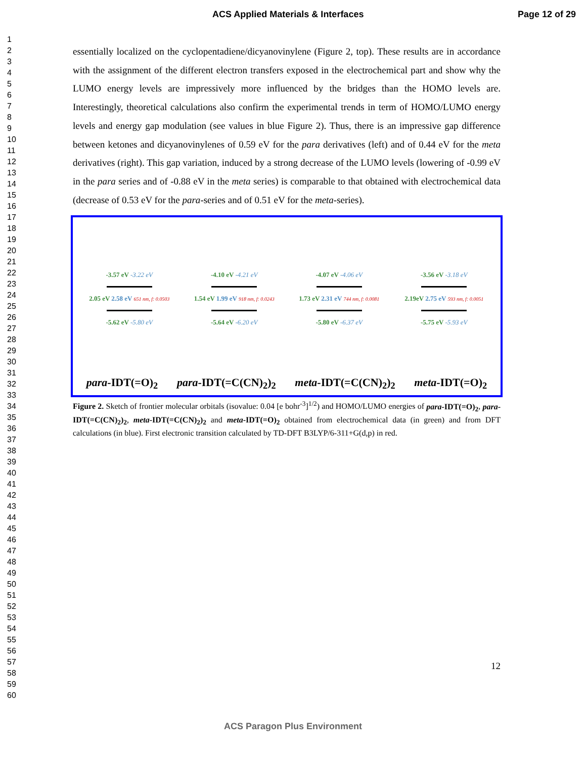ACS Applied Materials & Interfaces Page 12 of 29
1
2
3
4
5
6
7
8
9
10
11
12
13
14
15
16
17
18
19
20
21
22
23
24
25
26
27
28
29
30
31
32
33
34
35
36
37
38
39
40
41
42
43
44
45
46
47
48
49
50
51
52
53
54
55
56
57
58
59
60
essentially localized on the cyclopentadiene/dicyanovinylene (Figure 2, top). These results are in accordance with the assignment of the different electron transfers exposed in the electrochemical part and show why the LUMO energy levels are impressively more influenced by the bridges than the HOMO levels are. Interestingly, theoretical calculations also confirm the experimental trends in term of HOMO/LUMO energy levels and energy gap modulation (see values in blue Figure 2). Thus, there is an impressive gap difference between ketones and dicyanovinylenes of 0.59 eV for the para derivatives (left) and of 0.44 eV for the meta derivatives (right). This gap variation, induced by a strong decrease of the LUMO levels (lowering of -0.99 eV in the para series and of -0.88 eV in the meta series) is comparable to that obtained with electrochemical data (decrease of 0.53 eV for the para-series and of 0.51 eV for the meta-series).
-3.57 eV -3.22 eV
2.05 eV 2.58 eV 651 nm, f: 0.0503
-5.62 eV -5.80 eV
-4.10 eV -4.21 eV
1.54 eV 1.99 eV 918 nm, f: 0.0243
-5.64 eV -6.20 eV
-4.07 eV -4.06 eV
1.73 eV 2.31 eV 744 nm, f: 0.0081
-5.80 eV -6.37 eV
-3.56 eV -3.18 eV
2.19eV 2.75 eV 593 nm, f: 0.0051
-5.75 eV -5.93 eV
para-IDT(=O)<sub>2</sub> para-IDT(=C(CN)<sub>2</sub>)<sub>2</sub> meta-IDT(=C(CN)<sub>2</sub>)<sub>2</sub> meta-IDT(=O)<sub>2</sub>
Figure 2. Sketch of frontier molecular orbitals (isovalue: 0.04 [e bohr<sup>-3</sup>]<sup>1/2</sup>) and HOMO/LUMO energies of para-IDT(=O)<sub>2</sub>, para-IDT(=C(CN)<sub>2</sub>)<sub>2</sub>, meta-IDT(=C(CN)<sub>2</sub>)<sub>2</sub> and meta-IDT(=O)<sub>2</sub> obtained from electrochemical data (in green) and from DFT calculations (in blue). First electronic transition calculated by TD-DFT B3LYP/6-311+G(d,p) in red.
12
ACS Paragon Plus Environment